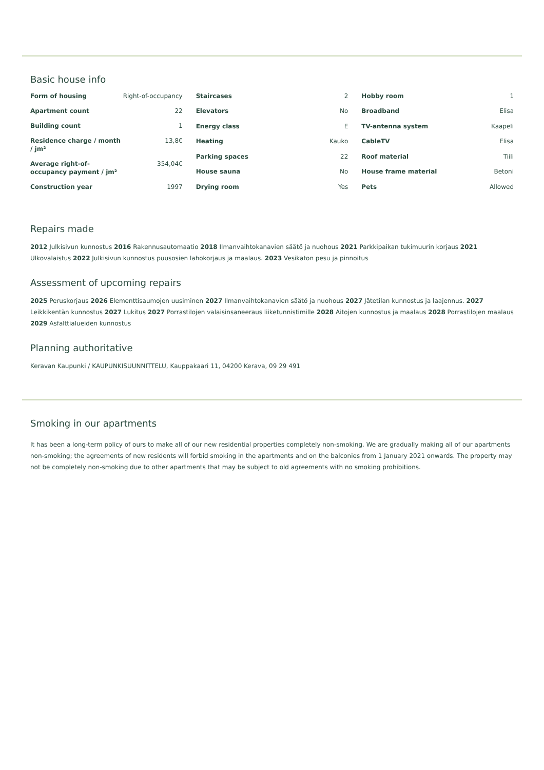Basic house info
| Form of housing | Right-of-occupancy |
| Apartment count | 22 |
| Building count | 1 |
| Residence charge / month / jm² | 13,8€ |
| Average right-of-occupancy payment / jm² | 354,04€ |
| Construction year | 1997 |
| Staircases | 2 |
| Elevators | No |
| Energy class | E |
| Heating | Kauko |
| Parking spaces | 22 |
| House sauna | No |
| Drying room | Yes |
| Hobby room | 1 |
| Broadband | Elisa |
| TV-antenna system | Kaapeli |
| CableTV | Elisa |
| Roof material | Tiili |
| House frame material | Betoni |
| Pets | Allowed |
Repairs made
2012 Julkisivun kunnostus 2016 Rakennusautomaatio 2018 Ilmanvaihtokanavien säätö ja nuohous 2021 Parkkipaikan tukimuurin korjaus 2021 Ulkovalaistus 2022 Julkisivun kunnostus puusosien lahokorjaus ja maalaus. 2023 Vesikaton pesu ja pinnoitus
Assessment of upcoming repairs
2025 Peruskorjaus 2026 Elementtisaumojen uusiminen 2027 Ilmanvaihtokanavien säätö ja nuohous 2027 Jätetilan kunnostus ja laajennus. 2027 Leikkikentän kunnostus 2027 Lukitus 2027 Porrastilojen valaisinsaneeraus liiketunnistimille 2028 Aitojen kunnostus ja maalaus 2028 Porrastilojen maalaus 2029 Asfalttialueiden kunnostus
Planning authoritative
Keravan Kaupunki / KAUPUNKISUUNNITTELU, Kauppakaari 11, 04200 Kerava, 09 29 491
Smoking in our apartments
It has been a long-term policy of ours to make all of our new residential properties completely non-smoking. We are gradually making all of our apartments non-smoking; the agreements of new residents will forbid smoking in the apartments and on the balconies from 1 January 2021 onwards. The property may not be completely non-smoking due to other apartments that may be subject to old agreements with no smoking prohibitions.